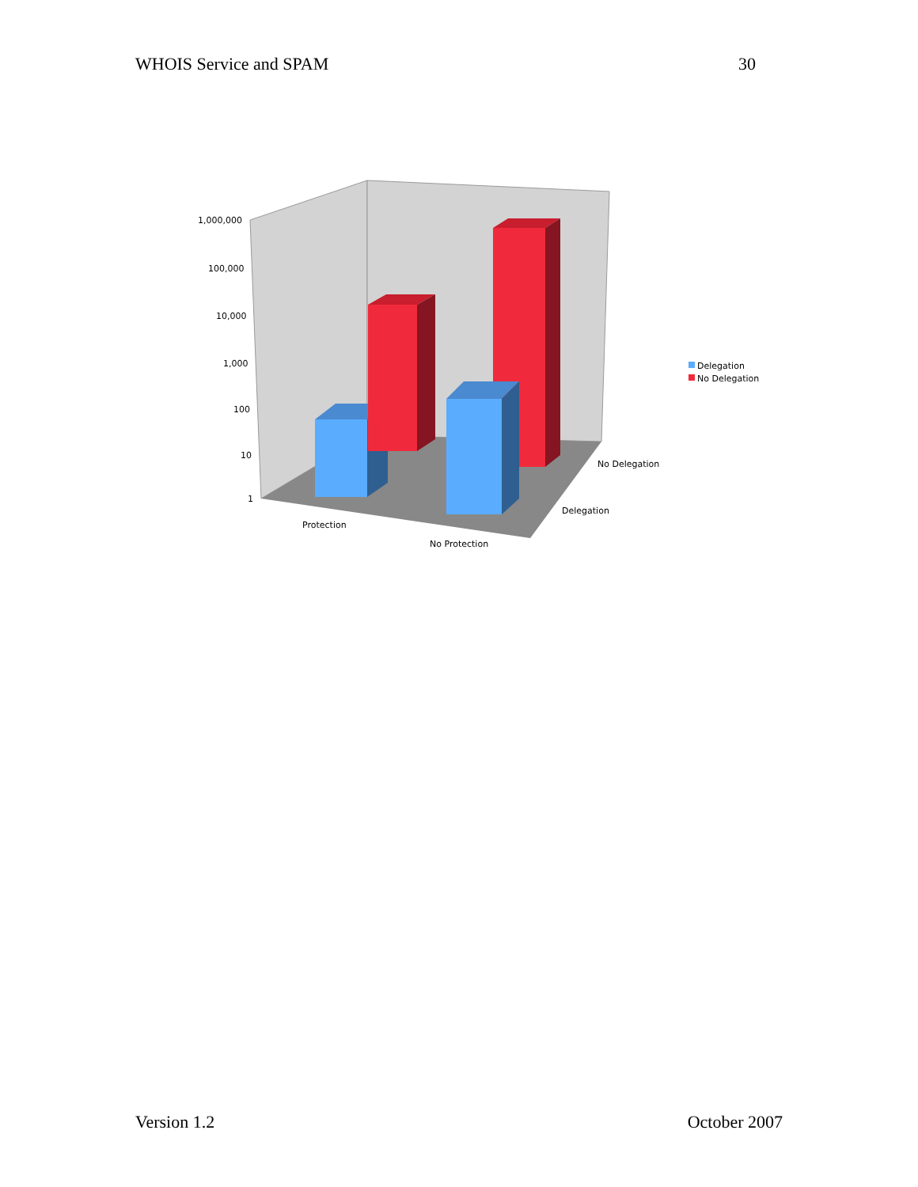WHOIS Service and SPAM 30
1,000,000
100,000
10,000
1,000
100
10
1
Protection
No Protection
Delegation
No Delegation
Delegation
No Delegation
Version 1.2 October 2007